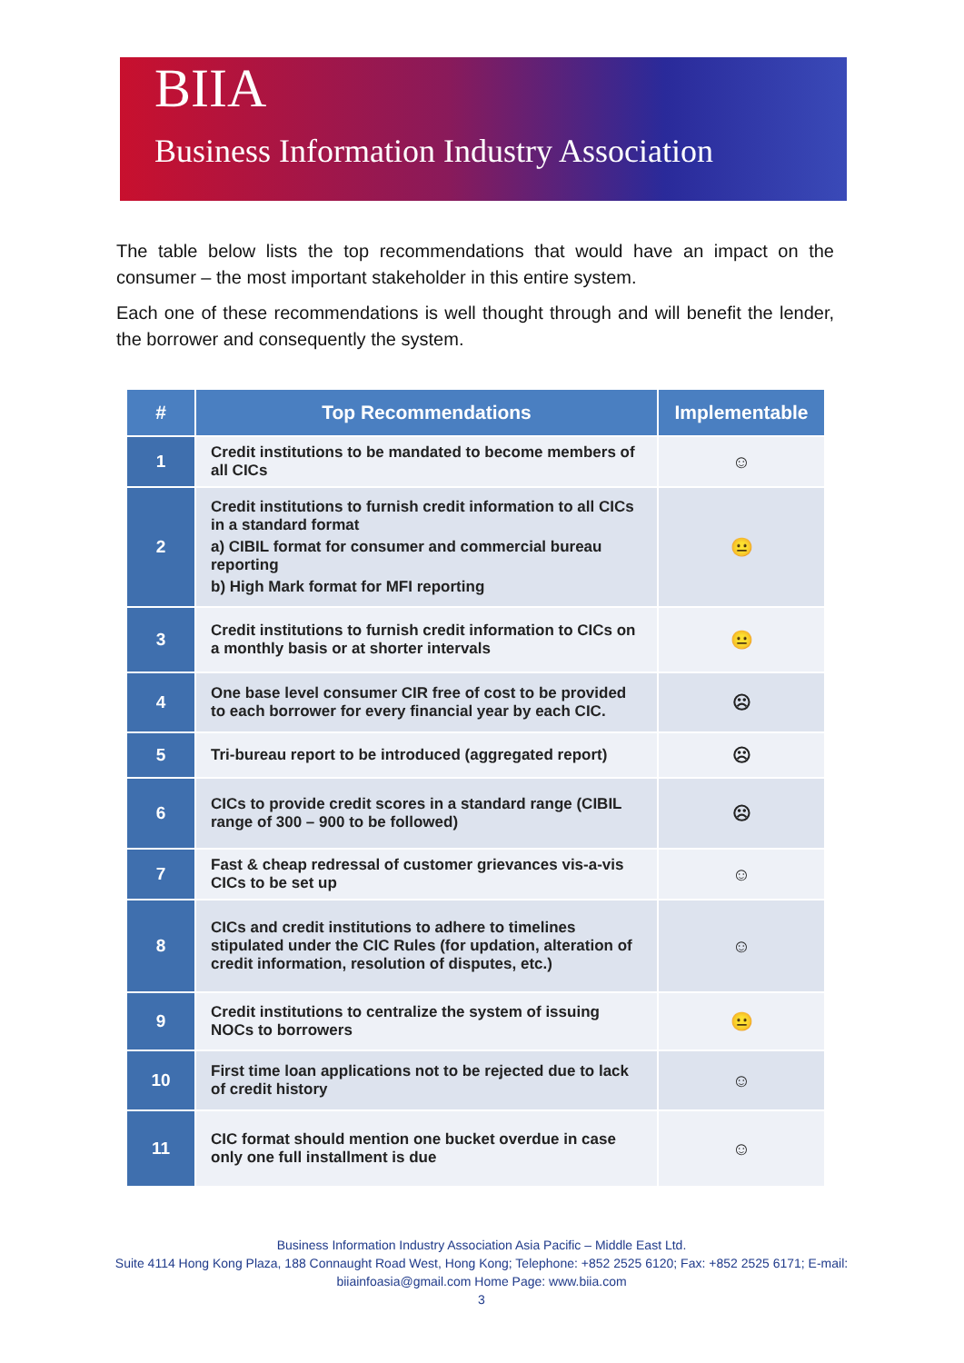BIIA
Business Information Industry Association
The table below lists the top recommendations that would have an impact on the consumer – the most important stakeholder in this entire system.
Each one of these recommendations is well thought through and will benefit the lender, the borrower and consequently the system.
| # | Top Recommendations | Implementable |
| --- | --- | --- |
| 1 | Credit institutions to be mandated to become members of all CICs | ☺ |
| 2 | Credit institutions to furnish credit information to all CICs in a standard format a) CIBIL format for consumer and commercial bureau reporting b) High Mark format for MFI reporting | 😐 |
| 3 | Credit institutions to furnish credit information to CICs on a monthly basis or at shorter intervals | 😐 |
| 4 | One base level consumer CIR free of cost to be provided to each borrower for every financial year by each CIC. | ☹ |
| 5 | Tri-bureau report to be introduced (aggregated report) | ☹ |
| 6 | CICs to provide credit scores in a standard range (CIBIL range of 300 – 900 to be followed) | ☹ |
| 7 | Fast & cheap redressal of customer grievances vis-a-vis CICs to be set up | ☺ |
| 8 | CICs and credit institutions to adhere to timelines stipulated under the CIC Rules (for updation, alteration of credit information, resolution of disputes, etc.) | ☺ |
| 9 | Credit institutions to centralize the system of issuing NOCs to borrowers | 😐 |
| 10 | First time loan applications not to be rejected due to lack of credit history | ☺ |
| 11 | CIC format should mention one bucket overdue in case only one full installment is due | ☺ |
Business Information Industry Association Asia Pacific – Middle East Ltd.
Suite 4114 Hong Kong Plaza, 188 Connaught Road West, Hong Kong; Telephone: +852 2525 6120; Fax: +852 2525 6171; E-mail: biiainfoasia@gmail.com Home Page: www.biia.com
3